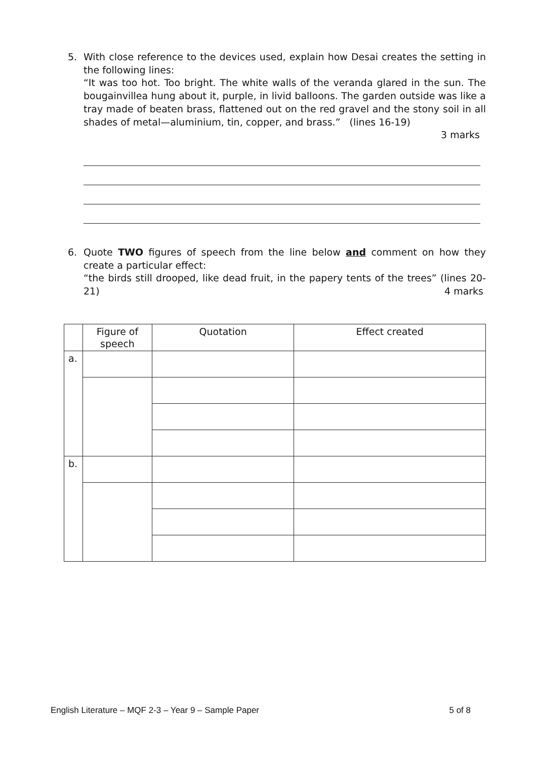5.
With close reference to the devices used, explain how Desai creates the setting in the following lines:
“It was too hot. Too bright. The white walls of the veranda glared in the sun. The bougainvillea hung about it, purple, in livid balloons. The garden outside was like a tray made of beaten brass, flattened out on the red gravel and the stony soil in all shades of metal—aluminium, tin, copper, and brass.” (lines 16-19)
3 marks
6.
Quote TWO figures of speech from the line below and comment on how they create a particular effect:
“the birds still drooped, like dead fruit, in the papery tents of the trees” (lines 20-21) 4 marks
| | Figure of speech | Quotation | Effect created |
| --- | --- | --- | --- |
| a. | | | |
| b. | | | |
English Literature – MQF 2-3 – Year 9 – Sample Paper 5 of 8